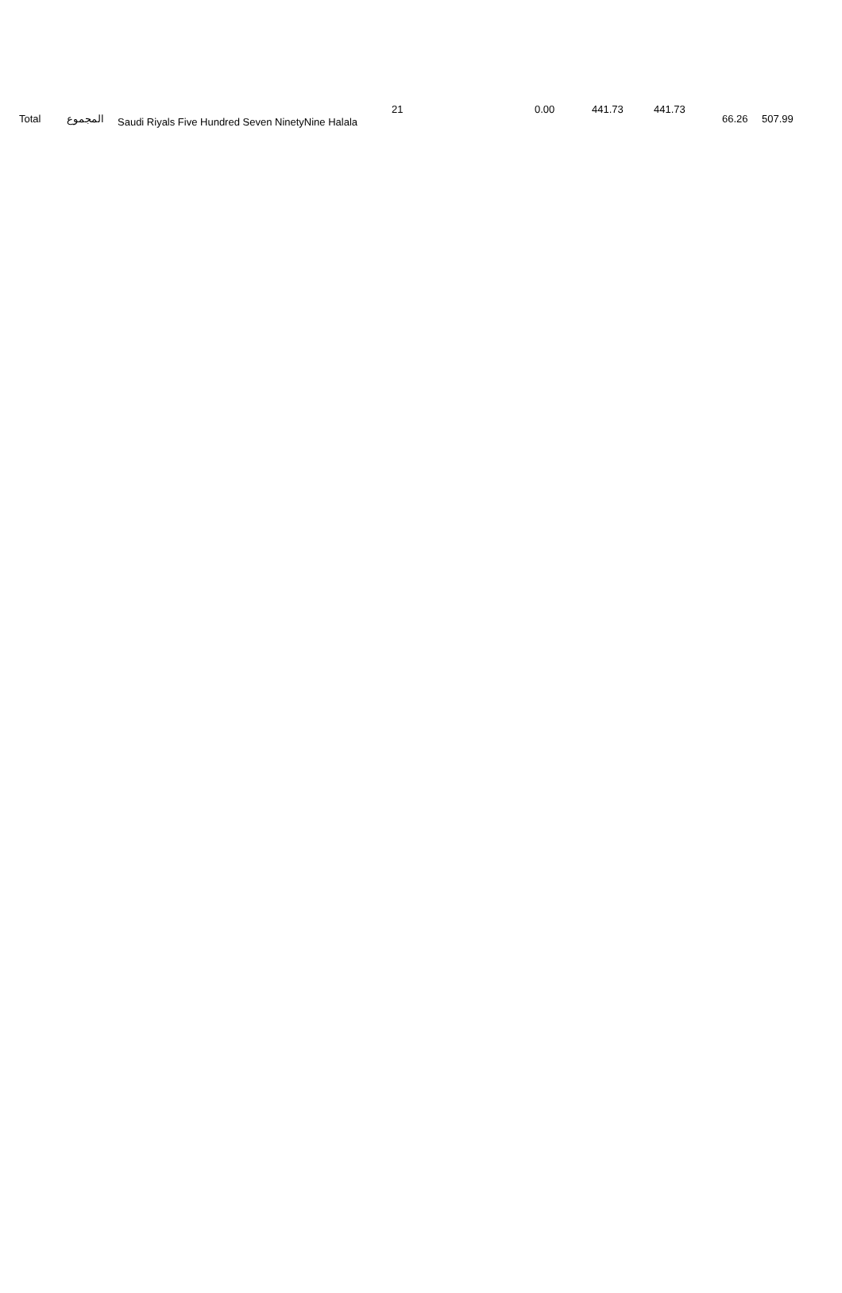| Total | المجموع | Saudi Riyals Five Hundred Seven NinetyNine Halala | 21 | 0.00 | 441.73 | 441.73 | 66.26 | 507.99 |